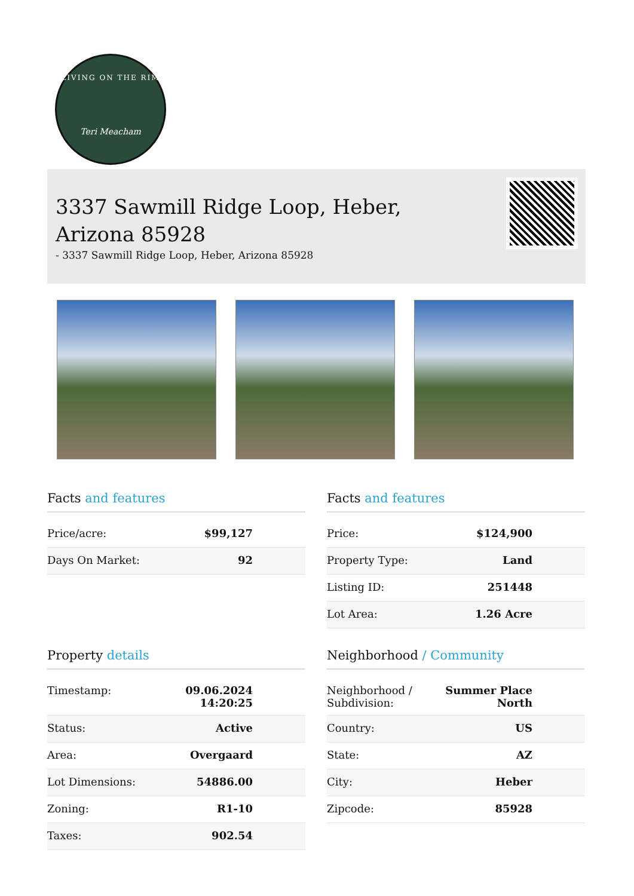LIVING ON THE RIM
Teri Meacham
3337 Sawmill Ridge Loop, Heber, Arizona 85928
- 3337 Sawmill Ridge Loop, Heber, Arizona 85928
Facts and features
| Price/acre: | $99,127 |
| Days On Market: | 92 |
Facts and features
| Price: | $124,900 |
| Property Type: | Land |
| Listing ID: | 251448 |
| Lot Area: | 1.26 Acre |
Property details
| Timestamp: | 09.06.2024 14:20:25 |
| Status: | Active |
| Area: | Overgaard |
| Lot Dimensions: | 54886.00 |
| Zoning: | R1-10 |
| Taxes: | 902.54 |
Neighborhood / Community
| Neighborhood / Subdivision: | Summer Place North |
| Country: | US |
| State: | AZ |
| City: | Heber |
| Zipcode: | 85928 |